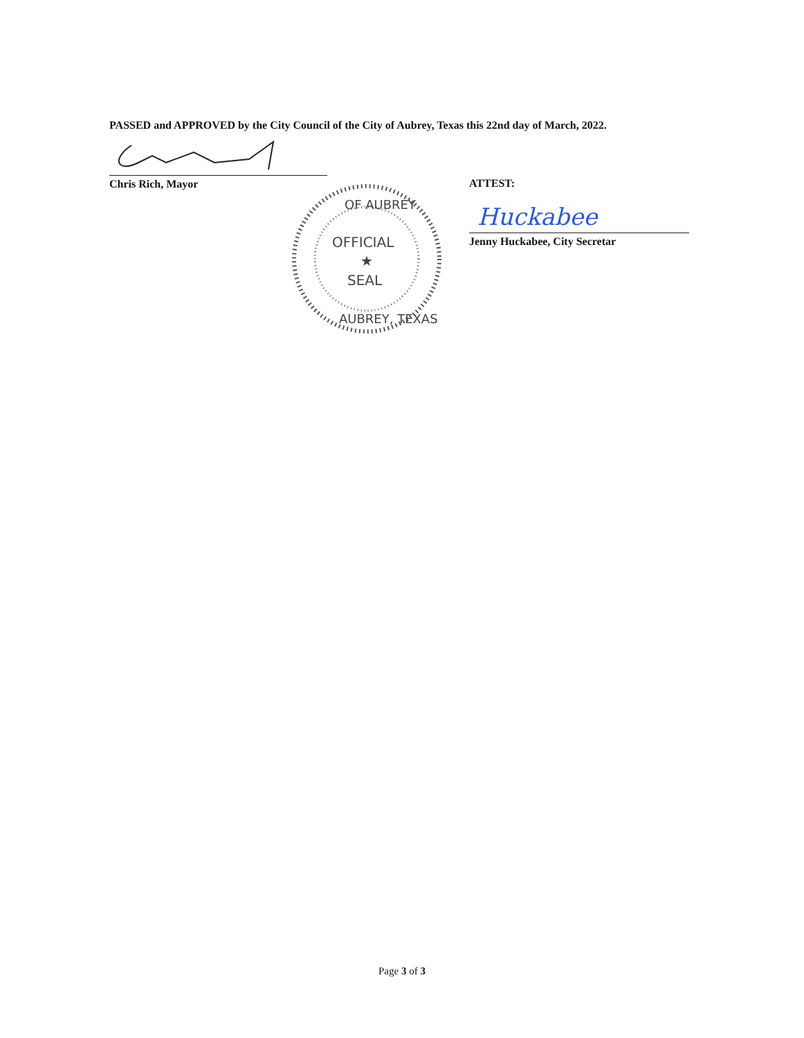PASSED and APPROVED by the City Council of the City of Aubrey, Texas this 22nd day of March, 2022.
Chris Rich, Mayor
OFFICIAL
★
SEAL
OF AUBREY
AUBREY, TEXAS
ATTEST:
Huckabee
Jenny Huckabee, City Secretar
Page 3 of 3